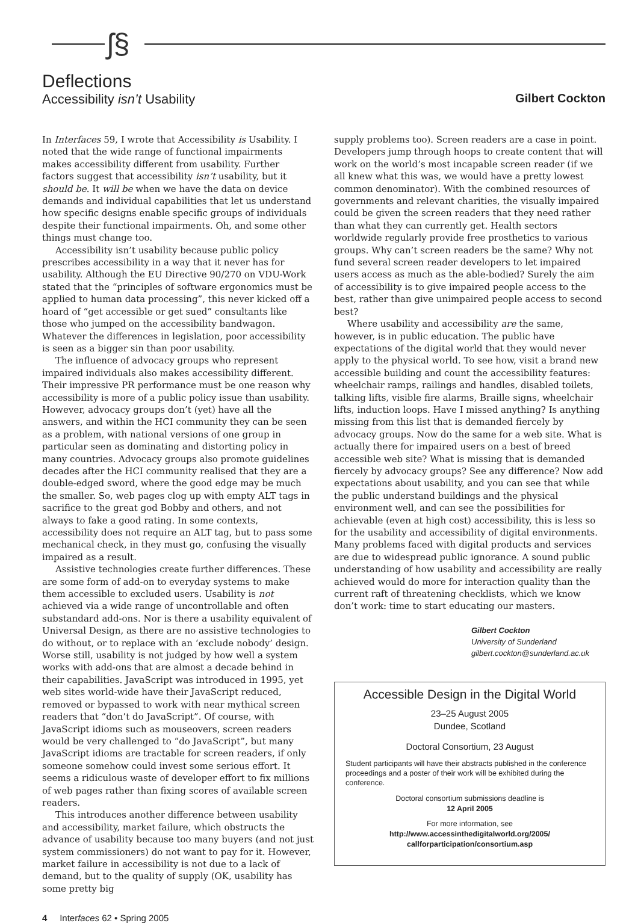ʃ§
Deflections
Accessibility isn’t Usability Gilbert Cockton
In Interfaces 59, I wrote that Accessibility is Usability. I noted that the wide range of functional impairments makes accessibility different from usability. Further factors suggest that accessibility isn’t usability, but it should be. It will be when we have the data on device demands and individual capabilities that let us understand how specific designs enable specific groups of individuals despite their functional impairments. Oh, and some other things must change too.
Accessibility isn’t usability because public policy prescribes accessibility in a way that it never has for usability. Although the EU Directive 90/270 on VDU-Work stated that the “principles of software ergonomics must be applied to human data processing”, this never kicked off a hoard of “get accessible or get sued” consultants like those who jumped on the accessibility bandwagon. Whatever the differences in legislation, poor accessibility is seen as a bigger sin than poor usability.
The influence of advocacy groups who represent impaired individuals also makes accessibility different. Their impressive PR performance must be one reason why accessibility is more of a public policy issue than usability. However, advocacy groups don’t (yet) have all the answers, and within the HCI community they can be seen as a problem, with national versions of one group in particular seen as dominating and distorting policy in many countries. Advocacy groups also promote guidelines decades after the HCI community realised that they are a double-edged sword, where the good edge may be much the smaller. So, web pages clog up with empty ALT tags in sacrifice to the great god Bobby and others, and not always to fake a good rating. In some contexts, accessibility does not require an ALT tag, but to pass some mechanical check, in they must go, confusing the visually impaired as a result.
Assistive technologies create further differences. These are some form of add-on to everyday systems to make them accessible to excluded users. Usability is not achieved via a wide range of uncontrollable and often substandard add-ons. Nor is there a usability equivalent of Universal Design, as there are no assistive technologies to do without, or to replace with an ‘exclude nobody’ design. Worse still, usability is not judged by how well a system works with add-ons that are almost a decade behind in their capabilities. JavaScript was introduced in 1995, yet web sites world-wide have their JavaScript reduced, removed or bypassed to work with near mythical screen readers that “don’t do JavaScript”. Of course, with JavaScript idioms such as mouseovers, screen readers would be very challenged to “do JavaScript”, but many JavaScript idioms are tractable for screen readers, if only someone somehow could invest some serious effort. It seems a ridiculous waste of developer effort to fix millions of web pages rather than fixing scores of available screen readers.
This introduces another difference between usability and accessibility, market failure, which obstructs the advance of usability because too many buyers (and not just system commissioners) do not want to pay for it. However, market failure in accessibility is not due to a lack of demand, but to the quality of supply (OK, usability has some pretty big
supply problems too). Screen readers are a case in point. Developers jump through hoops to create content that will work on the world’s most incapable screen reader (if we all knew what this was, we would have a pretty lowest common denominator). With the combined resources of governments and relevant charities, the visually impaired could be given the screen readers that they need rather than what they can currently get. Health sectors worldwide regularly provide free prosthetics to various groups. Why can’t screen readers be the same? Why not fund several screen reader developers to let impaired users access as much as the able-bodied? Surely the aim of accessibility is to give impaired people access to the best, rather than give unimpaired people access to second best?
Where usability and accessibility are the same, however, is in public education. The public have expectations of the digital world that they would never apply to the physical world. To see how, visit a brand new accessible building and count the accessibility features: wheelchair ramps, railings and handles, disabled toilets, talking lifts, visible fire alarms, Braille signs, wheelchair lifts, induction loops. Have I missed anything? Is anything missing from this list that is demanded fiercely by advocacy groups. Now do the same for a web site. What is actually there for impaired users on a best of breed accessible web site? What is missing that is demanded fiercely by advocacy groups? See any difference? Now add expectations about usability, and you can see that while the public understand buildings and the physical environment well, and can see the possibilities for achievable (even at high cost) accessibility, this is less so for the usability and accessibility of digital environments. Many problems faced with digital products and services are due to widespread public ignorance. A sound public understanding of how usability and accessibility are really achieved would do more for interaction quality than the current raft of threatening checklists, which we know don’t work: time to start educating our masters.
Gilbert Cockton
University of Sunderland
gilbert.cockton@sunderland.ac.uk
Accessible Design in the Digital World
23–25 August 2005
Dundee, Scotland
Doctoral Consortium, 23 August
Student participants will have their abstracts published in the conference proceedings and a poster of their work will be exhibited during the conference.
Doctoral consortium submissions deadline is
12 April 2005
For more information, see
http://www.accessinthedigitalworld.org/2005/
callforparticipation/consortium.asp
4 Interfaces 62 • Spring 2005